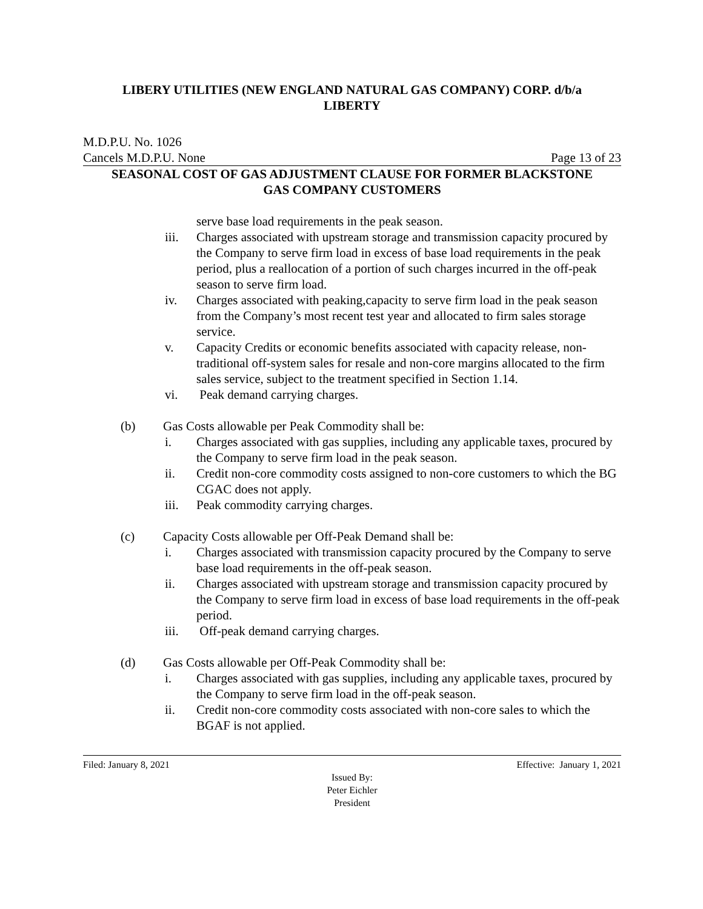LIBERY UTILITIES (NEW ENGLAND NATURAL GAS COMPANY) CORP. d/b/a
LIBERTY
M.D.P.U. No. 1026
Cancels M.D.P.U. None Page 13 of 23
SEASONAL COST OF GAS ADJUSTMENT CLAUSE FOR FORMER BLACKSTONE
GAS COMPANY CUSTOMERS
serve base load requirements in the peak season.
iii. Charges associated with upstream storage and transmission capacity procured by the Company to serve firm load in excess of base load requirements in the peak period, plus a reallocation of a portion of such charges incurred in the off-peak season to serve firm load.
iv. Charges associated with peaking,capacity to serve firm load in the peak season from the Company’s most recent test year and allocated to firm sales storage service.
v. Capacity Credits or economic benefits associated with capacity release, non-traditional off-system sales for resale and non-core margins allocated to the firm sales service, subject to the treatment specified in Section 1.14.
vi. Peak demand carrying charges.
(b) Gas Costs allowable per Peak Commodity shall be:
i. Charges associated with gas supplies, including any applicable taxes, procured by the Company to serve firm load in the peak season.
ii. Credit non-core commodity costs assigned to non-core customers to which the BG CGAC does not apply.
iii. Peak commodity carrying charges.
(c) Capacity Costs allowable per Off-Peak Demand shall be:
i. Charges associated with transmission capacity procured by the Company to serve base load requirements in the off-peak season.
ii. Charges associated with upstream storage and transmission capacity procured by the Company to serve firm load in excess of base load requirements in the off-peak period.
iii. Off-peak demand carrying charges.
(d) Gas Costs allowable per Off-Peak Commodity shall be:
i. Charges associated with gas supplies, including any applicable taxes, procured by the Company to serve firm load in the off-peak season.
ii. Credit non-core commodity costs associated with non-core sales to which the BGAF is not applied.
Filed: January 8, 2021 Effective: January 1, 2021
Issued By:
Peter Eichler
President